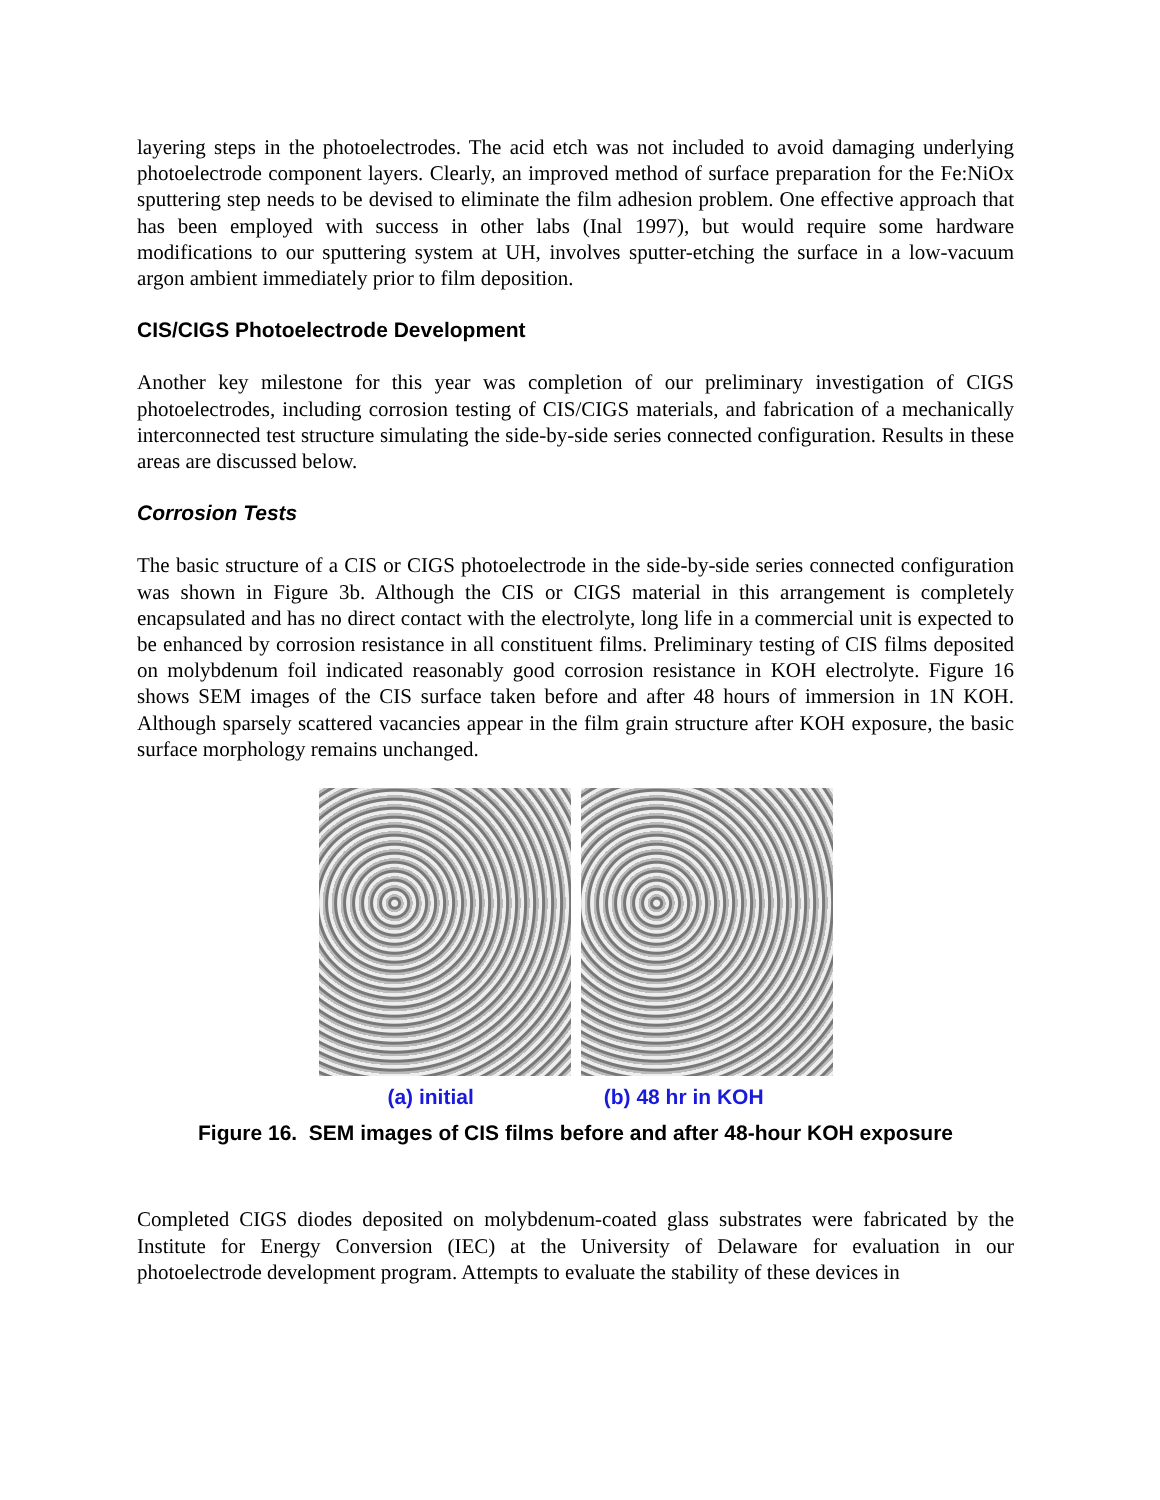layering steps in the photoelectrodes. The acid etch was not included to avoid damaging underlying photoelectrode component layers. Clearly, an improved method of surface preparation for the Fe:NiOx sputtering step needs to be devised to eliminate the film adhesion problem. One effective approach that has been employed with success in other labs (Inal 1997), but would require some hardware modifications to our sputtering system at UH, involves sputter-etching the surface in a low-vacuum argon ambient immediately prior to film deposition.
CIS/CIGS Photoelectrode Development
Another key milestone for this year was completion of our preliminary investigation of CIGS photoelectrodes, including corrosion testing of CIS/CIGS materials, and fabrication of a mechanically interconnected test structure simulating the side-by-side series connected configuration. Results in these areas are discussed below.
Corrosion Tests
The basic structure of a CIS or CIGS photoelectrode in the side-by-side series connected configuration was shown in Figure 3b. Although the CIS or CIGS material in this arrangement is completely encapsulated and has no direct contact with the electrolyte, long life in a commercial unit is expected to be enhanced by corrosion resistance in all constituent films. Preliminary testing of CIS films deposited on molybdenum foil indicated reasonably good corrosion resistance in KOH electrolyte. Figure 16 shows SEM images of the CIS surface taken before and after 48 hours of immersion in 1N KOH. Although sparsely scattered vacancies appear in the film grain structure after KOH exposure, the basic surface morphology remains unchanged.
(a) initial (b) 48 hr in KOH
Figure 16. SEM images of CIS films before and after 48-hour KOH exposure
Completed CIGS diodes deposited on molybdenum-coated glass substrates were fabricated by the Institute for Energy Conversion (IEC) at the University of Delaware for evaluation in our photoelectrode development program. Attempts to evaluate the stability of these devices in